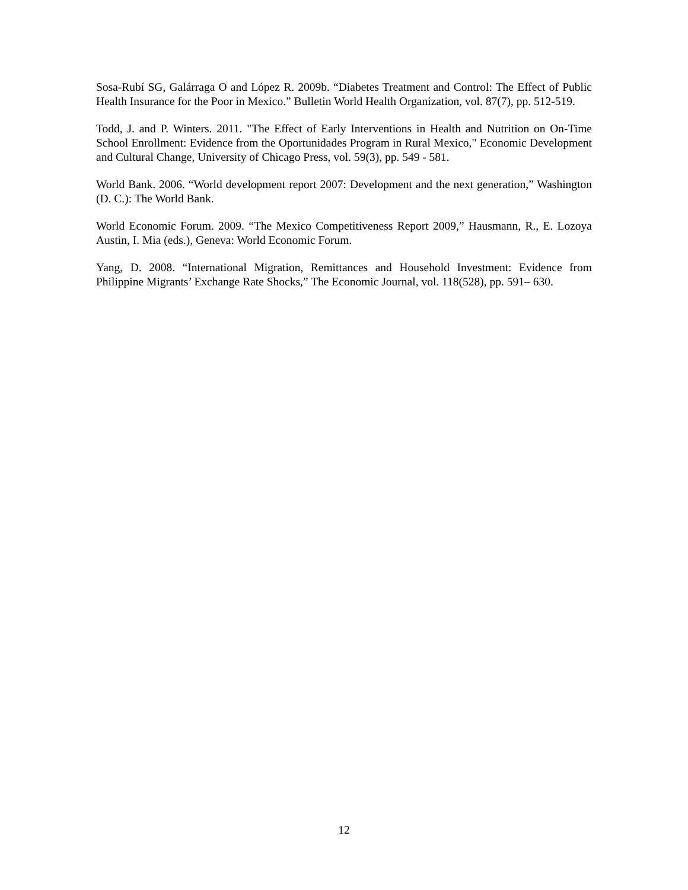Sosa-Rubí SG, Galárraga O and López R. 2009b. “Diabetes Treatment and Control: The Effect of Public Health Insurance for the Poor in Mexico.” Bulletin World Health Organization, vol. 87(7), pp. 512-519.
Todd, J. and P. Winters. 2011. "The Effect of Early Interventions in Health and Nutrition on On-Time School Enrollment: Evidence from the Oportunidades Program in Rural Mexico," Economic Development and Cultural Change, University of Chicago Press, vol. 59(3), pp. 549 - 581.
World Bank. 2006. “World development report 2007: Development and the next generation,” Washington (D. C.): The World Bank.
World Economic Forum. 2009. “The Mexico Competitiveness Report 2009,” Hausmann, R., E. Lozoya Austin, I. Mia (eds.), Geneva: World Economic Forum.
Yang, D. 2008. “International Migration, Remittances and Household Investment: Evidence from Philippine Migrants’ Exchange Rate Shocks,” The Economic Journal, vol. 118(528), pp. 591– 630.
12